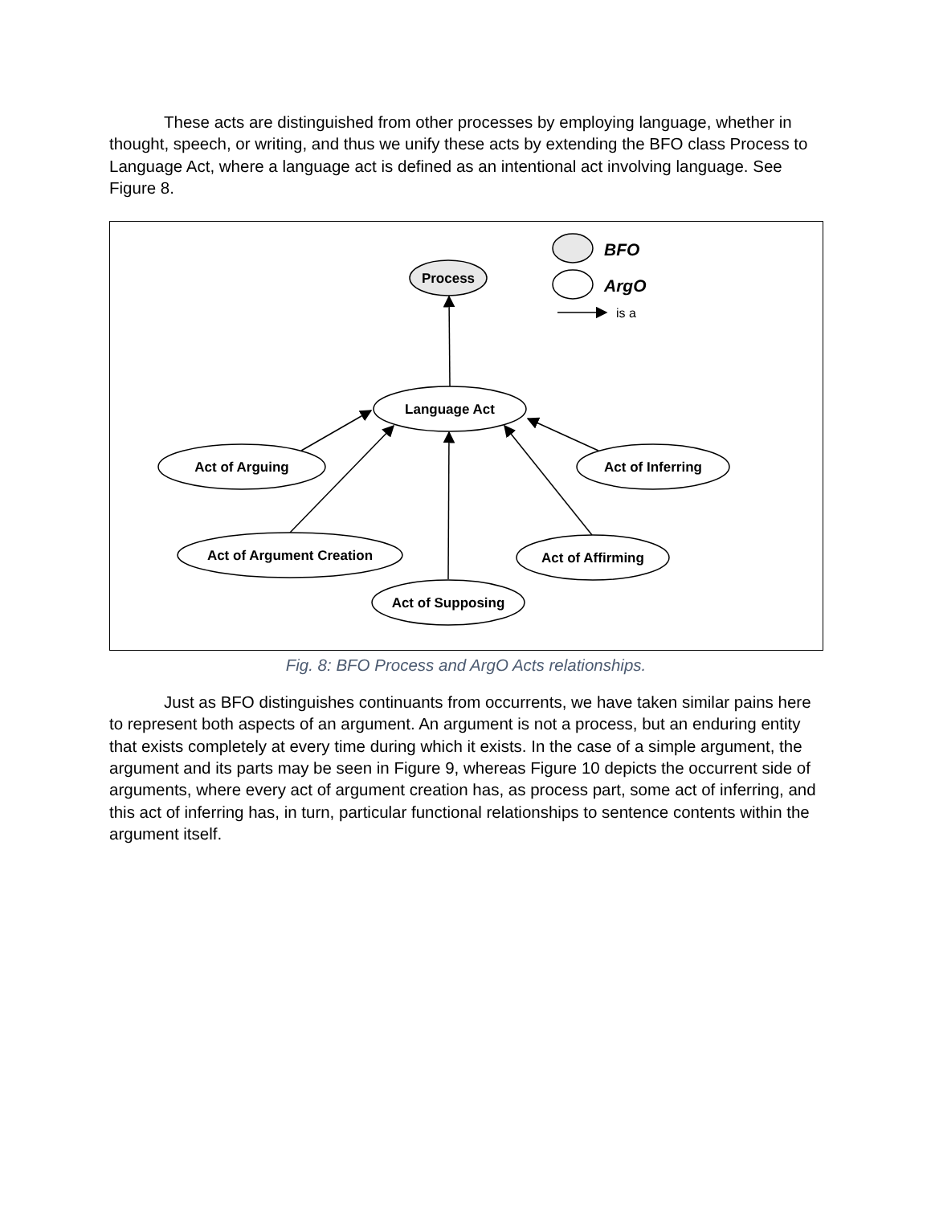These acts are distinguished from other processes by employing language, whether in thought, speech, or writing, and thus we unify these acts by extending the BFO class Process to Language Act, where a language act is defined as an intentional act involving language. See Figure 8.
Process
Language Act
Act of Arguing
Act of Inferring
Act of Argument Creation
Act of Affirming
Act of Supposing
BFO
ArgO
is a
Fig. 8: BFO Process and ArgO Acts relationships.
Just as BFO distinguishes continuants from occurrents, we have taken similar pains here to represent both aspects of an argument. An argument is not a process, but an enduring entity that exists completely at every time during which it exists. In the case of a simple argument, the argument and its parts may be seen in Figure 9, whereas Figure 10 depicts the occurrent side of arguments, where every act of argument creation has, as process part, some act of inferring, and this act of inferring has, in turn, particular functional relationships to sentence contents within the argument itself.